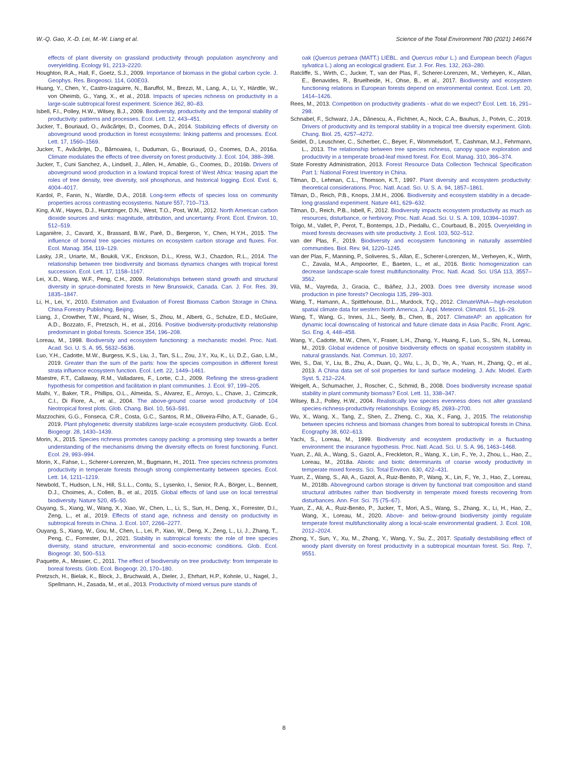W.-Q. Gao, X.-D. Lei, M.-W. Liang et al. Science of the Total Environment 780 (2021) 146674
effects of plant diversity on grassland productivity through population asynchrony and overyielding. Ecology 91, 2213–2220.
Houghton, R.A., Hall, F., Goetz, S.J., 2009. Importance of biomass in the global carbon cycle. J. Geophys. Res. Biogeosci. 114, G00E03.
Huang, Y., Chen, Y., Castro-Izaguirre, N., Baruffol, M., Brezzi, M., Lang, A., Li, Y., Härdtle, W., von Oheimb, G., Yang, X., et al., 2018. Impacts of species richness on productivity in a large-scale subtropical forest experiment. Science 362, 80–83.
Isbell, F.I., Polley, H.W., Wilsey, B.J., 2009. Biodiversity, productivity and the temporal stability of productivity: patterns and processes. Ecol. Lett. 12, 443–451.
Jucker, T., Bouriaud, O., Avăcăriţei, D., Coomes, D.A., 2014. Stabilizing effects of diversity on aboveground wood production in forest ecosystems: linking patterns and processes. Ecol. Lett. 17, 1560–1569.
Jucker, T., Avăcăriţei, D., Bărnoaiea, I., Duduman, G., Bouriaud, O., Coomes, D.A., 2016a. Climate modulates the effects of tree diversity on forest productivity. J. Ecol. 104, 388–398.
Jucker, T., Cuni Sanchez, A., Lindsell, J., Allen, H., Amable, G., Coomes, D., 2016b. Drivers of aboveground wood production in a lowland tropical forest of West Africa: teasing apart the roles of tree density, tree diversity, soil phosphorus, and historical logging. Ecol. Evol. 6, 4004–4017.
Kardol, P., Fanin, N., Wardle, D.A., 2018. Long-term effects of species loss on community properties across contrasting ecosystems. Nature 557, 710–713.
King, A.W., Hayes, D.J., Huntzinger, D.N., West, T.O., Post, W.M., 2012. North American carbon dioxide sources and sinks: magnitude, attribution, and uncertainty. Front. Ecol. Environ. 10, 512–519.
Laganière, J., Cavard, X., Brassard, B.W., Paré, D., Bergeron, Y., Chen, H.Y.H., 2015. The influence of boreal tree species mixtures on ecosystem carbon storage and fluxes. For. Ecol. Manag. 354, 119–129.
Lasky, J.R., Uriarte, M., Boukili, V.K., Erickson, D.L., Kress, W.J., Chazdon, R.L., 2014. The relationship between tree biodiversity and biomass dynamics changes with tropical forest succession. Ecol. Lett. 17, 1158–1167.
Lei, X.D., Wang, W.F., Peng, C.H., 2009. Relationships between stand growth and structural diversity in spruce-dominated forests in New Brunswick, Canada. Can. J. For. Res. 39, 1835–1847.
Li, H., Lei, Y., 2010. Estimation and Evaluation of Forest Biomass Carbon Storage in China. China Forestry Publishing, Beijing.
Liang, J., Crowther, T.W., Picard, N., Wiser, S., Zhou, M., Alberti, G., Schulze, E.D., McGuire, A.D., Bozzato, F., Pretzsch, H., et al., 2016. Positive biodiversity-productivity relationship predominant in global forests. Science 354, 196–208.
Loreau, M., 1998. Biodiversity and ecosystem functioning: a mechanistic model. Proc. Natl. Acad. Sci. U. S. A. 95, 5632–5636.
Luo, Y.H., Cadotte, M.W., Burgess, K.S., Liu, J., Tan, S.L., Zou, J.Y., Xu, K., Li, D.Z., Gao, L.M., 2019. Greater than the sum of the parts: how the species composition in different forest strata influence ecosystem function. Ecol. Lett. 22, 1449–1461.
Maestre, F.T., Callaway, R.M., Valladares, F., Lortie, C.J., 2009. Refining the stress-gradient hypothesis for competition and facilitation in plant communities. J. Ecol. 97, 199–205.
Malhi, Y., Baker, T.R., Phillips, O.L., Almeida, S., Alvarez, E., Arroyo, L., Chave, J., Czimczik, C.I., Di Fiore, A., et al., 2004. The above-ground coarse wood productivity of 104 Neotropical forest plots. Glob. Chang. Biol. 10, 563–591.
Mazzochini, G.G., Fonseca, C.R., Costa, G.C., Santos, R.M., Oliveira-Filho, A.T., Ganade, G., 2019. Plant phylogenetic diversity stabilizes large-scale ecosystem productivity. Glob. Ecol. Biogeogr. 28, 1430–1439.
Morin, X., 2015. Species richness promotes canopy packing: a promising step towards a better understanding of the mechanisms driving the diversity effects on forest functioning. Funct. Ecol. 29, 993–994.
Morin, X., Fahse, L., Scherer-Lorenzen, M., Bugmann, H., 2011. Tree species richness promotes productivity in temperate forests through strong complementarity between species. Ecol. Lett. 14, 1211–1219.
Newbold, T., Hudson, L.N., Hill, S.L.L., Contu, S., Lysenko, I., Senior, R.A., Börger, L., Bennett, D.J., Choimes, A., Collen, B., et al., 2015. Global effects of land use on local terrestrial biodiversity. Nature 520, 45–50.
Ouyang, S., Xiang, W., Wang, X., Xiao, W., Chen, L., Li, S., Sun, H., Deng, X., Forrester, D.I., Zeng, L., et al., 2019. Effects of stand age, richness and density on productivity in subtropical forests in China. J. Ecol. 107, 2266–2277.
Ouyang, S., Xiang, W., Gou, M., Chen, L., Lei, P., Xiao, W., Deng, X., Zeng, L., Li, J., Zhang, T., Peng, C., Forrester, D.I., 2021. Stability in subtropical forests: the role of tree species diversity, stand structure, environmental and socio-economic conditions. Glob. Ecol. Biogeogr. 30, 500–513.
Paquette, A., Messier, C., 2011. The effect of biodiversity on tree productivity: from temperate to boreal forests. Glob. Ecol. Biogeogr. 20, 170–180.
Pretzsch, H., Bielak, K., Block, J., Bruchwald, A., Dieler, J., Ehrhart, H.P., Kohnle, U., Nagel, J., Spellmann, H., Zasada, M., et al., 2013. Productivity of mixed versus pure stands of
oak (Quercus petraea (MATT.) LIEBL. and Quercus robur L.) and European beech (Fagus sylvatica L.) along an ecological gradient. Eur. J. For. Res. 132, 263–280.
Ratcliffe, S., Wirth, C., Jucker, T., van der Plas, F., Scherer-Lorenzen, M., Verheyen, K., Allan, E., Benavides, R., Bruelheide, H., Ohse, B., et al., 2017. Biodiversity and ecosystem functioning relations in European forests depend on environmental context. Ecol. Lett. 20, 1414–1426.
Rees, M., 2013. Competition on productivity gradients - what do we expect? Ecol. Lett. 16, 291–298.
Schnabel, F., Schwarz, J.A., Dănescu, A., Fichtner, A., Nock, C.A., Bauhus, J., Potvin, C., 2019. Drivers of productivity and its temporal stability in a tropical tree diversity experiment. Glob. Chang. Biol. 25, 4257–4272.
Seidel, D., Leuschner, C., Scherber, C., Beyer, F., Wommelsdorf, T., Cashman, M.J., Fehrmann, L., 2013. The relationship between tree species richness, canopy space exploration and productivity in a temperate broad-leaf mixed forest. For. Ecol. Manag. 310, 366–374.
State Forestry Administration, 2013. Forest Resource Data Collection Technical Specification Part 1: National Forest Inventory in China.
Tilman, D., Lehman, C.L., Thomson, K.T., 1997. Plant diversity and ecosystem productivity: theoretical considerations. Proc. Natl. Acad. Sci. U. S. A. 94, 1857–1861.
Tilman, D., Reich, P.B., Knops, J.M.H., 2006. Biodiversity and ecosystem stability in a decade-long grassland experiment. Nature 441, 629–632.
Tilman, D., Reich, P.B., Isbell, F., 2012. Biodiversity impacts ecosystem productivity as much as resources, disturbance, or herbivory. Proc. Natl. Acad. Sci. U. S. A. 109, 10394–10397.
Toïgo, M., Vallet, P., Perot, T., Bontemps, J.D., Piedallu, C., Courbaud, B., 2015. Overyielding in mixed forests decreases with site productivity. J. Ecol. 103, 502–512.
van der Plas, F., 2019. Biodiversity and ecosystem functioning in naturally assembled communities. Biol. Rev. 94, 1220–1245.
van der Plas, F., Manning, P., Soliveres, S., Allan, E., Scherer-Lorenzen, M., Verheyen, K., Wirth, C., Zavala, M.A., Ampoorter, E., Baeten, L., et al., 2016. Biotic homogenization can decrease landscape-scale forest multifunctionality. Proc. Natl. Acad. Sci. USA 113, 3557–3562.
Vilà, M., Vayreda, J., Gracia, C., Ibáñez, J.J., 2003. Does tree diversity increase wood production in pine forests? Oecologia 135, 299–303.
Wang, T., Hamann, A., Spittlehouse, D.L., Murdock, T.Q., 2012. ClimateWNA—high-resolution spatial climate data for western North America. J. Appl. Meteorol. Climatol. 51, 16–29.
Wang, T., Wang, G., Innes, J.L., Seely, B., Chen, B., 2017. ClimateAP: an application for dynamic local downscaling of historical and future climate data in Asia Pacific. Front. Agric. Sci. Eng. 4, 448–458.
Wang, Y., Cadotte, M.W., Chen, Y., Fraser, L.H., Zhang, Y., Huang, F., Luo, S., Shi, N., Loreau, M., 2019. Global evidence of positive biodiversity effects on spatial ecosystem stability in natural grasslands. Nat. Commun. 10, 3207.
Wei, S., Dai, Y., Liu, B., Zhu, A., Duan, Q., Wu, L., Ji, D., Ye, A., Yuan, H., Zhang, Q., et al., 2013. A China data set of soil properties for land surface modeling. J. Adv. Model. Earth Syst. 5, 212–224.
Weigelt, A., Schumacher, J., Roscher, C., Schmid, B., 2008. Does biodiversity increase spatial stability in plant community biomass? Ecol. Lett. 11, 338–347.
Wilsey, B.J., Polley, H.W., 2004. Realistically low species evenness does not alter grassland species-richness-productivity relationships. Ecology 85, 2693–2700.
Wu, X., Wang, X., Tang, Z., Shen, Z., Zheng, C., Xia, X., Fang, J., 2015. The relationship between species richness and biomass changes from boreal to subtropical forests in China. Ecography 38, 602–613.
Yachi, S., Loreau, M., 1999. Biodiversity and ecosystem productivity in a fluctuating environment: the insurance hypothesis. Proc. Natl. Acad. Sci. U. S. A. 96, 1463–1468.
Yuan, Z., Ali, A., Wang, S., Gazol, A., Freckleton, R., Wang, X., Lin, F., Ye, J., Zhou, L., Hao, Z., Loreau, M., 2018a. Abiotic and biotic determinants of coarse woody productivity in temperate mixed forests. Sci. Total Environ. 630, 422–431.
Yuan, Z., Wang, S., Ali, A., Gazol, A., Ruiz-Benito, P., Wang, X., Lin, F., Ye, J., Hao, Z., Loreau, M., 2018b. Aboveground carbon storage is driven by functional trait composition and stand structural attributes rather than biodiversity in temperate mixed forests recovering from disturbances. Ann. For. Sci. 75 (75–67).
Yuan, Z., Ali, A., Ruiz-Benito, P., Jucker, T., Mori, A.S., Wang, S., Zhang, X., Li, H., Hao, Z., Wang, X., Loreau, M., 2020. Above- and below-ground biodiversity jointly regulate temperate forest multifunctionality along a local-scale environmental gradient. J. Ecol. 108, 2012–2024.
Zhong, Y., Sun, Y., Xu, M., Zhang, Y., Wang, Y., Su, Z., 2017. Spatially destabilising effect of woody plant diversity on forest productivity in a subtropical mountain forest. Sci. Rep. 7, 9551.
8